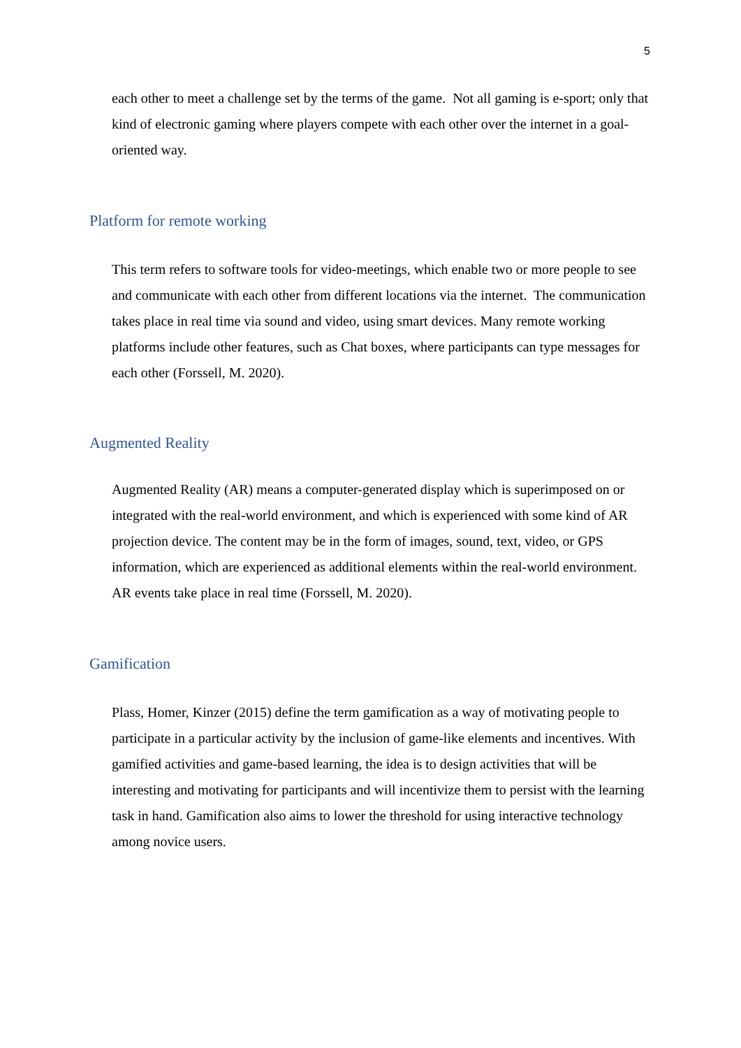5
each other to meet a challenge set by the terms of the game. Not all gaming is e-sport; only that kind of electronic gaming where players compete with each other over the internet in a goal-oriented way.
Platform for remote working
This term refers to software tools for video-meetings, which enable two or more people to see and communicate with each other from different locations via the internet. The communication takes place in real time via sound and video, using smart devices. Many remote working platforms include other features, such as Chat boxes, where participants can type messages for each other (Forssell, M. 2020).
Augmented Reality
Augmented Reality (AR) means a computer-generated display which is superimposed on or integrated with the real-world environment, and which is experienced with some kind of AR projection device. The content may be in the form of images, sound, text, video, or GPS information, which are experienced as additional elements within the real-world environment. AR events take place in real time (Forssell, M. 2020).
Gamification
Plass, Homer, Kinzer (2015) define the term gamification as a way of motivating people to participate in a particular activity by the inclusion of game-like elements and incentives. With gamified activities and game-based learning, the idea is to design activities that will be interesting and motivating for participants and will incentivize them to persist with the learning task in hand. Gamification also aims to lower the threshold for using interactive technology among novice users.